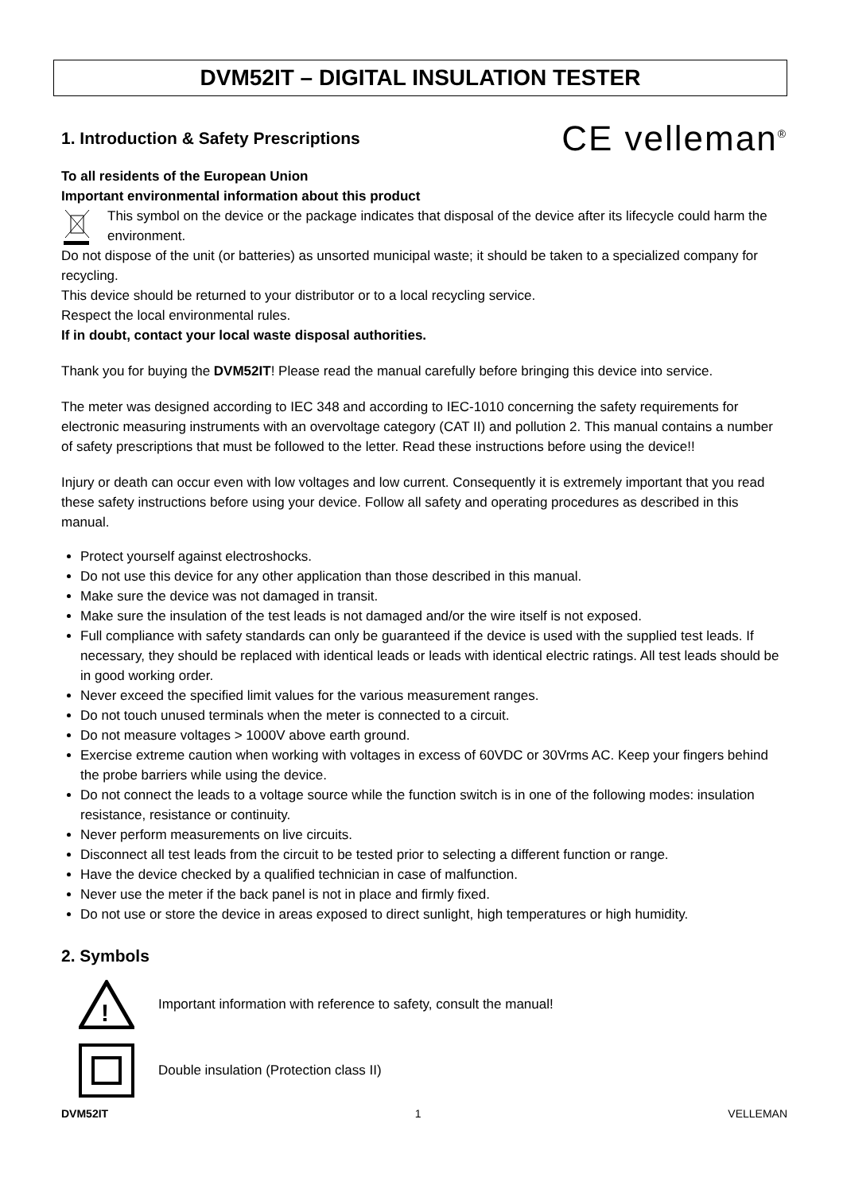DVM52IT – DIGITAL INSULATION TESTER
1. Introduction & Safety Prescriptions CE velleman<sup>®</sup>
To all residents of the European Union
Important environmental information about this product
This symbol on the device or the package indicates that disposal of the device after its lifecycle could harm the environment.
Do not dispose of the unit (or batteries) as unsorted municipal waste; it should be taken to a specialized company for recycling.
This device should be returned to your distributor or to a local recycling service.
Respect the local environmental rules.
If in doubt, contact your local waste disposal authorities.
Thank you for buying the DVM52IT! Please read the manual carefully before bringing this device into service.
The meter was designed according to IEC 348 and according to IEC-1010 concerning the safety requirements for electronic measuring instruments with an overvoltage category (CAT II) and pollution 2. This manual contains a number of safety prescriptions that must be followed to the letter. Read these instructions before using the device!!
Injury or death can occur even with low voltages and low current. Consequently it is extremely important that you read these safety instructions before using your device. Follow all safety and operating procedures as described in this manual.
Protect yourself against electroshocks.
Do not use this device for any other application than those described in this manual.
Make sure the device was not damaged in transit.
Make sure the insulation of the test leads is not damaged and/or the wire itself is not exposed.
Full compliance with safety standards can only be guaranteed if the device is used with the supplied test leads. If necessary, they should be replaced with identical leads or leads with identical electric ratings. All test leads should be in good working order.
Never exceed the specified limit values for the various measurement ranges.
Do not touch unused terminals when the meter is connected to a circuit.
Do not measure voltages > 1000V above earth ground.
Exercise extreme caution when working with voltages in excess of 60VDC or 30Vrms AC. Keep your fingers behind the probe barriers while using the device.
Do not connect the leads to a voltage source while the function switch is in one of the following modes: insulation resistance, resistance or continuity.
Never perform measurements on live circuits.
Disconnect all test leads from the circuit to be tested prior to selecting a different function or range.
Have the device checked by a qualified technician in case of malfunction.
Never use the meter if the back panel is not in place and firmly fixed.
Do not use or store the device in areas exposed to direct sunlight, high temperatures or high humidity.
2. Symbols
!
Important information with reference to safety, consult the manual!
Double insulation (Protection class II)
DVM52IT 1 VELLEMAN